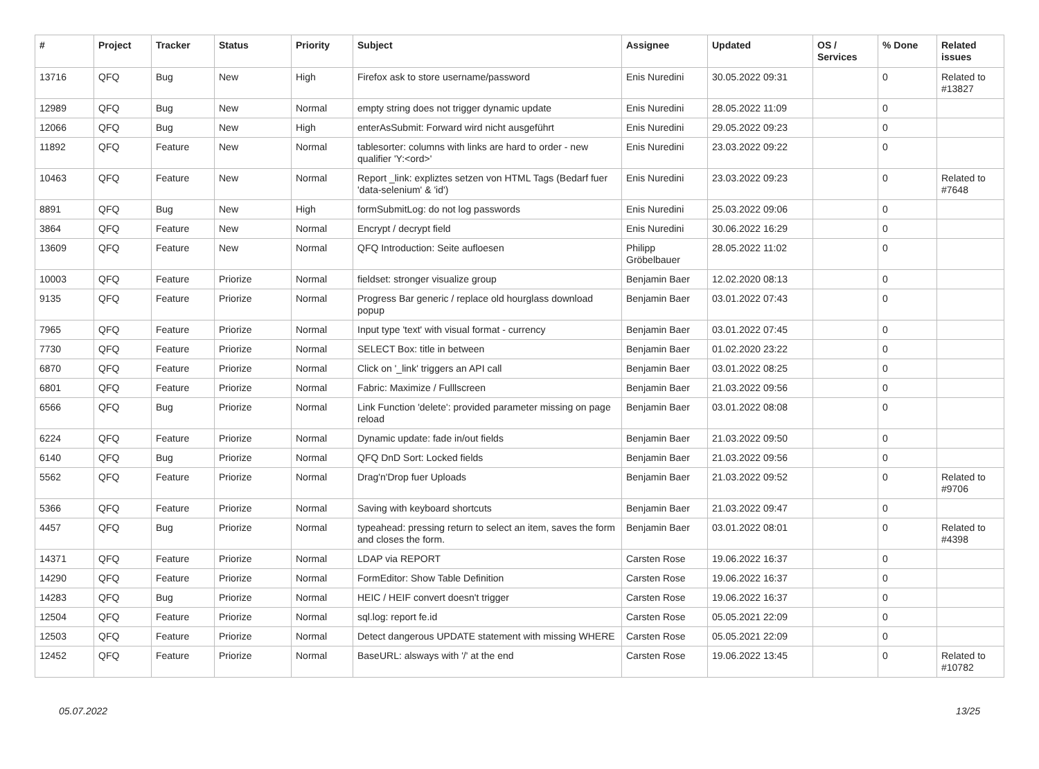| # | Project | Tracker | Status | Priority | Subject | Assignee | Updated | OS / Services | % Done | Related issues |
| --- | --- | --- | --- | --- | --- | --- | --- | --- | --- | --- |
| 13716 | QFQ | Bug | New | High | Firefox ask to store username/password | Enis Nuredini | 30.05.2022 09:31 | | 0 | Related to #13827 |
| 12989 | QFQ | Bug | New | Normal | empty string does not trigger dynamic update | Enis Nuredini | 28.05.2022 11:09 | | 0 | |
| 12066 | QFQ | Bug | New | High | enterAsSubmit: Forward wird nicht ausgeführt | Enis Nuredini | 29.05.2022 09:23 | | 0 | |
| 11892 | QFQ | Feature | New | Normal | tablesorter: columns with links are hard to order - new qualifier 'Y:<ord>' | Enis Nuredini | 23.03.2022 09:22 | | 0 | |
| 10463 | QFQ | Feature | New | Normal | Report _link: expliztes setzen von HTML Tags (Bedarf fuer 'data-selenium' & 'id') | Enis Nuredini | 23.03.2022 09:23 | | 0 | Related to #7648 |
| 8891 | QFQ | Bug | New | High | formSubmitLog: do not log passwords | Enis Nuredini | 25.03.2022 09:06 | | 0 | |
| 3864 | QFQ | Feature | New | Normal | Encrypt / decrypt field | Enis Nuredini | 30.06.2022 16:29 | | 0 | |
| 13609 | QFQ | Feature | New | Normal | QFQ Introduction: Seite aufloesen | Philipp Gröbelbauer | 28.05.2022 11:02 | | 0 | |
| 10003 | QFQ | Feature | Priorize | Normal | fieldset: stronger visualize group | Benjamin Baer | 12.02.2020 08:13 | | 0 | |
| 9135 | QFQ | Feature | Priorize | Normal | Progress Bar generic / replace old hourglass download popup | Benjamin Baer | 03.01.2022 07:43 | | 0 | |
| 7965 | QFQ | Feature | Priorize | Normal | Input type 'text' with visual format - currency | Benjamin Baer | 03.01.2022 07:45 | | 0 | |
| 7730 | QFQ | Feature | Priorize | Normal | SELECT Box: title in between | Benjamin Baer | 01.02.2020 23:22 | | 0 | |
| 6870 | QFQ | Feature | Priorize | Normal | Click on '_link' triggers an API call | Benjamin Baer | 03.01.2022 08:25 | | 0 | |
| 6801 | QFQ | Feature | Priorize | Normal | Fabric: Maximize / Fulllscreen | Benjamin Baer | 21.03.2022 09:56 | | 0 | |
| 6566 | QFQ | Bug | Priorize | Normal | Link Function 'delete': provided parameter missing on page reload | Benjamin Baer | 03.01.2022 08:08 | | 0 | |
| 6224 | QFQ | Feature | Priorize | Normal | Dynamic update: fade in/out fields | Benjamin Baer | 21.03.2022 09:50 | | 0 | |
| 6140 | QFQ | Bug | Priorize | Normal | QFQ DnD Sort: Locked fields | Benjamin Baer | 21.03.2022 09:56 | | 0 | |
| 5562 | QFQ | Feature | Priorize | Normal | Drag'n'Drop fuer Uploads | Benjamin Baer | 21.03.2022 09:52 | | 0 | Related to #9706 |
| 5366 | QFQ | Feature | Priorize | Normal | Saving with keyboard shortcuts | Benjamin Baer | 21.03.2022 09:47 | | 0 | |
| 4457 | QFQ | Bug | Priorize | Normal | typeahead: pressing return to select an item, saves the form and closes the form. | Benjamin Baer | 03.01.2022 08:01 | | 0 | Related to #4398 |
| 14371 | QFQ | Feature | Priorize | Normal | LDAP via REPORT | Carsten Rose | 19.06.2022 16:37 | | 0 | |
| 14290 | QFQ | Feature | Priorize | Normal | FormEditor: Show Table Definition | Carsten Rose | 19.06.2022 16:37 | | 0 | |
| 14283 | QFQ | Bug | Priorize | Normal | HEIC / HEIF convert doesn't trigger | Carsten Rose | 19.06.2022 16:37 | | 0 | |
| 12504 | QFQ | Feature | Priorize | Normal | sql.log: report fe.id | Carsten Rose | 05.05.2021 22:09 | | 0 | |
| 12503 | QFQ | Feature | Priorize | Normal | Detect dangerous UPDATE statement with missing WHERE | Carsten Rose | 05.05.2021 22:09 | | 0 | |
| 12452 | QFQ | Feature | Priorize | Normal | BaseURL: alsways with '/' at the end | Carsten Rose | 19.06.2022 13:45 | | 0 | Related to #10782 |
05.07.2022 13/25